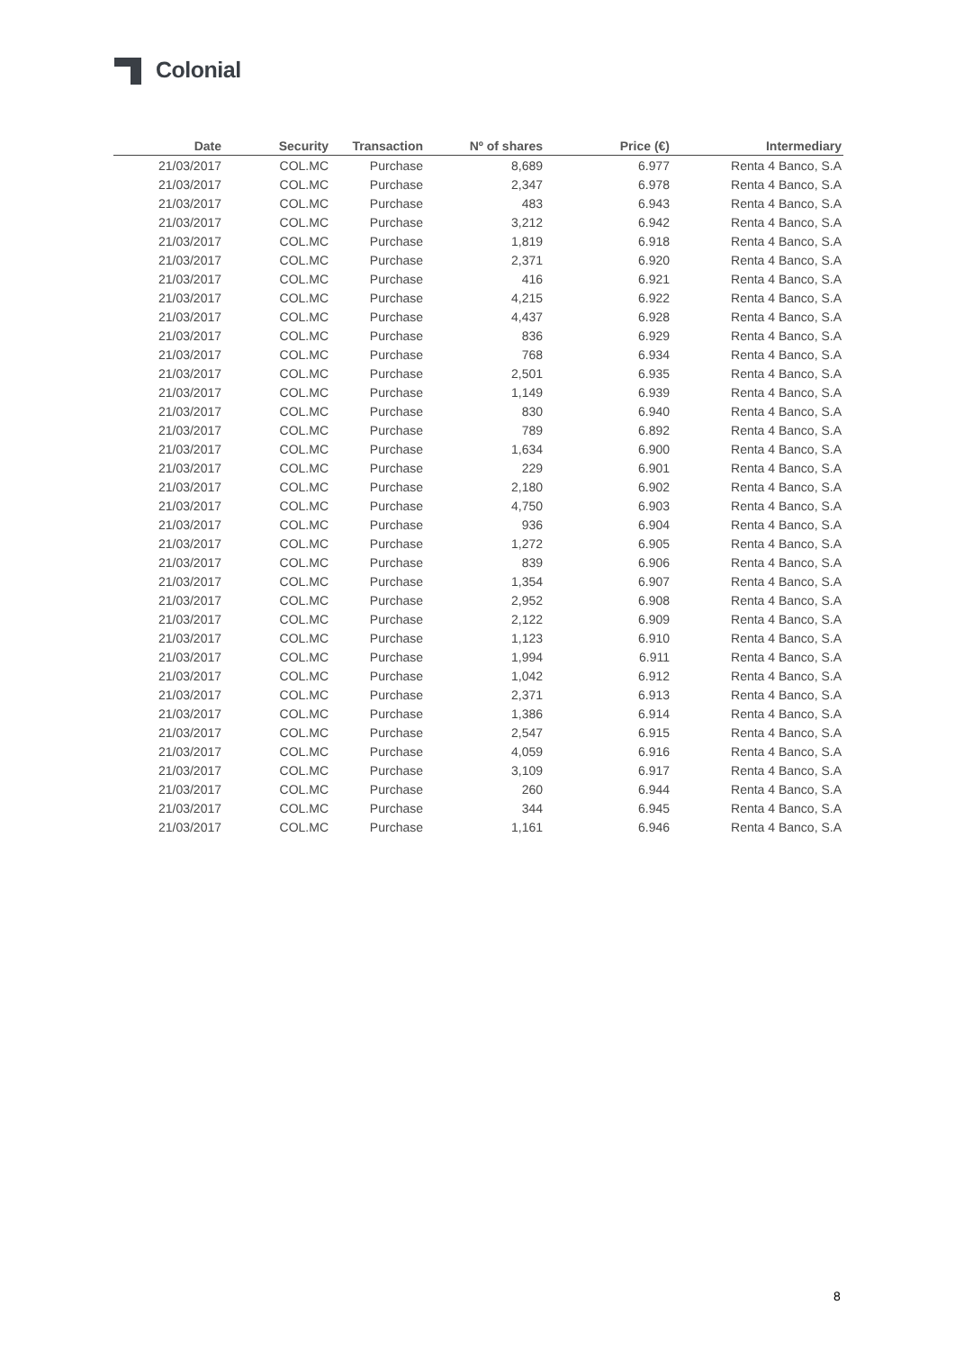Colonial
| Date | Security | Transaction | Nº of shares | Price (€) | Intermediary |
| --- | --- | --- | --- | --- | --- |
| 21/03/2017 | COL.MC | Purchase | 8,689 | 6.977 | Renta 4 Banco, S.A |
| 21/03/2017 | COL.MC | Purchase | 2,347 | 6.978 | Renta 4 Banco, S.A |
| 21/03/2017 | COL.MC | Purchase | 483 | 6.943 | Renta 4 Banco, S.A |
| 21/03/2017 | COL.MC | Purchase | 3,212 | 6.942 | Renta 4 Banco, S.A |
| 21/03/2017 | COL.MC | Purchase | 1,819 | 6.918 | Renta 4 Banco, S.A |
| 21/03/2017 | COL.MC | Purchase | 2,371 | 6.920 | Renta 4 Banco, S.A |
| 21/03/2017 | COL.MC | Purchase | 416 | 6.921 | Renta 4 Banco, S.A |
| 21/03/2017 | COL.MC | Purchase | 4,215 | 6.922 | Renta 4 Banco, S.A |
| 21/03/2017 | COL.MC | Purchase | 4,437 | 6.928 | Renta 4 Banco, S.A |
| 21/03/2017 | COL.MC | Purchase | 836 | 6.929 | Renta 4 Banco, S.A |
| 21/03/2017 | COL.MC | Purchase | 768 | 6.934 | Renta 4 Banco, S.A |
| 21/03/2017 | COL.MC | Purchase | 2,501 | 6.935 | Renta 4 Banco, S.A |
| 21/03/2017 | COL.MC | Purchase | 1,149 | 6.939 | Renta 4 Banco, S.A |
| 21/03/2017 | COL.MC | Purchase | 830 | 6.940 | Renta 4 Banco, S.A |
| 21/03/2017 | COL.MC | Purchase | 789 | 6.892 | Renta 4 Banco, S.A |
| 21/03/2017 | COL.MC | Purchase | 1,634 | 6.900 | Renta 4 Banco, S.A |
| 21/03/2017 | COL.MC | Purchase | 229 | 6.901 | Renta 4 Banco, S.A |
| 21/03/2017 | COL.MC | Purchase | 2,180 | 6.902 | Renta 4 Banco, S.A |
| 21/03/2017 | COL.MC | Purchase | 4,750 | 6.903 | Renta 4 Banco, S.A |
| 21/03/2017 | COL.MC | Purchase | 936 | 6.904 | Renta 4 Banco, S.A |
| 21/03/2017 | COL.MC | Purchase | 1,272 | 6.905 | Renta 4 Banco, S.A |
| 21/03/2017 | COL.MC | Purchase | 839 | 6.906 | Renta 4 Banco, S.A |
| 21/03/2017 | COL.MC | Purchase | 1,354 | 6.907 | Renta 4 Banco, S.A |
| 21/03/2017 | COL.MC | Purchase | 2,952 | 6.908 | Renta 4 Banco, S.A |
| 21/03/2017 | COL.MC | Purchase | 2,122 | 6.909 | Renta 4 Banco, S.A |
| 21/03/2017 | COL.MC | Purchase | 1,123 | 6.910 | Renta 4 Banco, S.A |
| 21/03/2017 | COL.MC | Purchase | 1,994 | 6.911 | Renta 4 Banco, S.A |
| 21/03/2017 | COL.MC | Purchase | 1,042 | 6.912 | Renta 4 Banco, S.A |
| 21/03/2017 | COL.MC | Purchase | 2,371 | 6.913 | Renta 4 Banco, S.A |
| 21/03/2017 | COL.MC | Purchase | 1,386 | 6.914 | Renta 4 Banco, S.A |
| 21/03/2017 | COL.MC | Purchase | 2,547 | 6.915 | Renta 4 Banco, S.A |
| 21/03/2017 | COL.MC | Purchase | 4,059 | 6.916 | Renta 4 Banco, S.A |
| 21/03/2017 | COL.MC | Purchase | 3,109 | 6.917 | Renta 4 Banco, S.A |
| 21/03/2017 | COL.MC | Purchase | 260 | 6.944 | Renta 4 Banco, S.A |
| 21/03/2017 | COL.MC | Purchase | 344 | 6.945 | Renta 4 Banco, S.A |
| 21/03/2017 | COL.MC | Purchase | 1,161 | 6.946 | Renta 4 Banco, S.A |
8